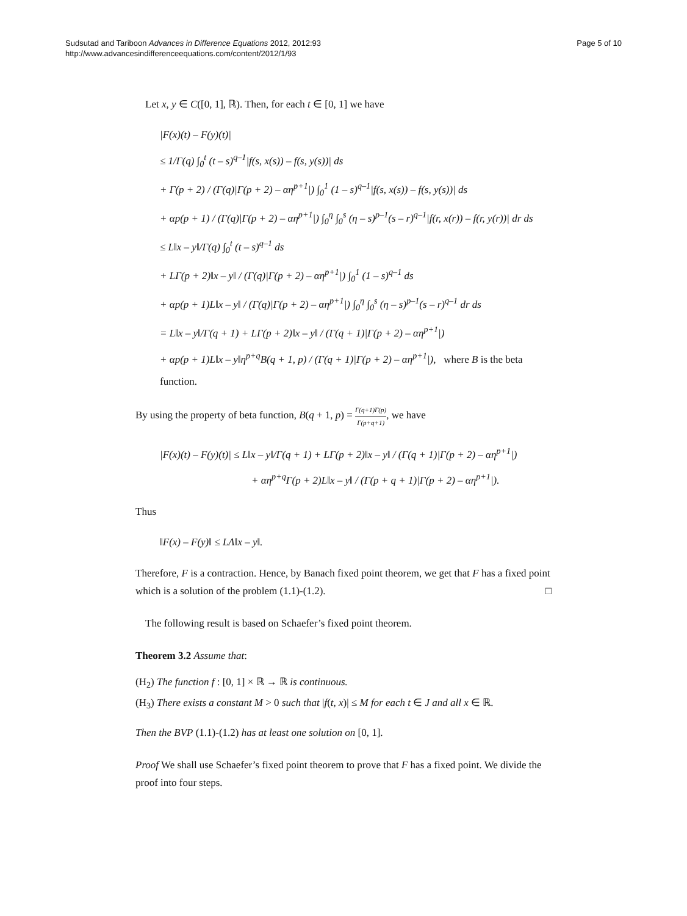Sudsutad and Tariboon Advances in Difference Equations 2012, 2012:93
http://www.advancesindifferenceequations.com/content/2012/1/93
Page 5 of 10
Let x, y ∈ C([0, 1], ℝ). Then, for each t ∈ [0, 1] we have
|F(x)(t) – F(y)(t)|
≤ 1/Γ(q) ∫<sub>0</sub><sup>t</sup> (t – s)<sup>q–1</sup>|f(s, x(s)) – f(s, y(s))| ds
+ Γ(p + 2) / (Γ(q)|Γ(p + 2) – αη<sup>p+1</sup>|) ∫<sub>0</sub><sup>1</sup> (1 – s)<sup>q–1</sup>|f(s, x(s)) – f(s, y(s))| ds
+ αp(p + 1) / (Γ(q)|Γ(p + 2) – αη<sup>p+1</sup>|) ∫<sub>0</sub><sup>η</sup> ∫<sub>0</sub><sup>s</sup> (η – s)<sup>p–1</sup>(s – r)<sup>q–1</sup>|f(r, x(r)) – f(r, y(r))| dr ds
≤ L‖x – y‖/Γ(q) ∫<sub>0</sub><sup>t</sup> (t – s)<sup>q–1</sup> ds
+ LΓ(p + 2)‖x – y‖ / (Γ(q)|Γ(p + 2) – αη<sup>p+1</sup>|) ∫<sub>0</sub><sup>1</sup> (1 – s)<sup>q–1</sup> ds
+ αp(p + 1)L‖x – y‖ / (Γ(q)|Γ(p + 2) – αη<sup>p+1</sup>|) ∫<sub>0</sub><sup>η</sup> ∫<sub>0</sub><sup>s</sup> (η – s)<sup>p–1</sup>(s – r)<sup>q–1</sup> dr ds
= L‖x – y‖/Γ(q + 1) + LΓ(p + 2)‖x – y‖ / (Γ(q + 1)|Γ(p + 2) – αη<sup>p+1</sup>|)
+ αp(p + 1)L‖x – y‖η<sup>p+q</sup>B(q + 1, p) / (Γ(q + 1)|Γ(p + 2) – αη<sup>p+1</sup>|), where B is the beta function.
By using the property of beta function, B(q + 1, p) = Γ(q+1)Γ(p) Γ(p+q+1), we have
|F(x)(t) – F(y)(t)| ≤ L‖x – y‖/Γ(q + 1) + LΓ(p + 2)‖x – y‖ / (Γ(q + 1)|Γ(p + 2) – αη<sup>p+1</sup>|)
+ αη<sup>p+q</sup>Γ(p + 2)L‖x – y‖ / (Γ(p + q + 1)|Γ(p + 2) – αη<sup>p+1</sup>|).
Thus
‖F(x) – F(y)‖ ≤ LΛ‖x – y‖.
Therefore, F is a contraction. Hence, by Banach fixed point theorem, we get that F has a fixed point which is a solution of the problem (1.1)-(1.2). □
The following result is based on Schaefer’s fixed point theorem.
Theorem 3.2 Assume that:
(H<sub>2</sub>) The function f : [0, 1] × ℝ → ℝ is continuous.
(H<sub>3</sub>) There exists a constant M > 0 such that |f(t, x)| ≤ M for each t ∈ J and all x ∈ ℝ.
Then the BVP (1.1)-(1.2) has at least one solution on [0, 1].
Proof We shall use Schaefer’s fixed point theorem to prove that F has a fixed point. We divide the proof into four steps.